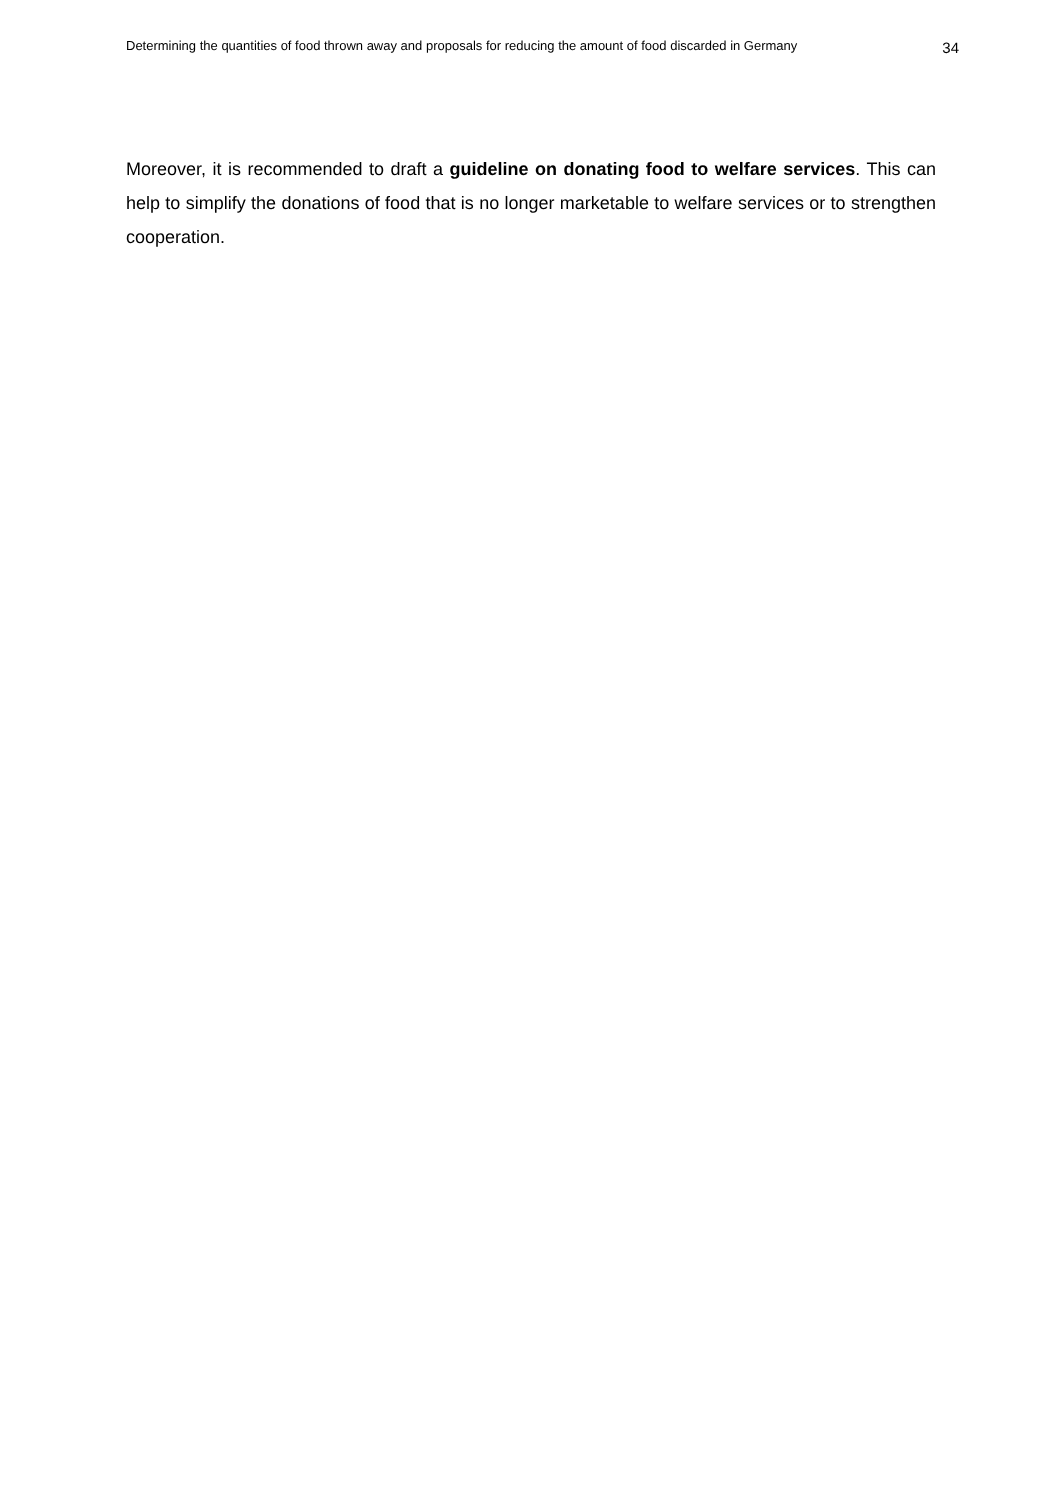Determining the quantities of food thrown away and proposals for reducing the amount of food discarded in Germany 34
Moreover, it is recommended to draft a guideline on donating food to welfare services. This can help to simplify the donations of food that is no longer marketable to welfare services or to strengthen cooperation.